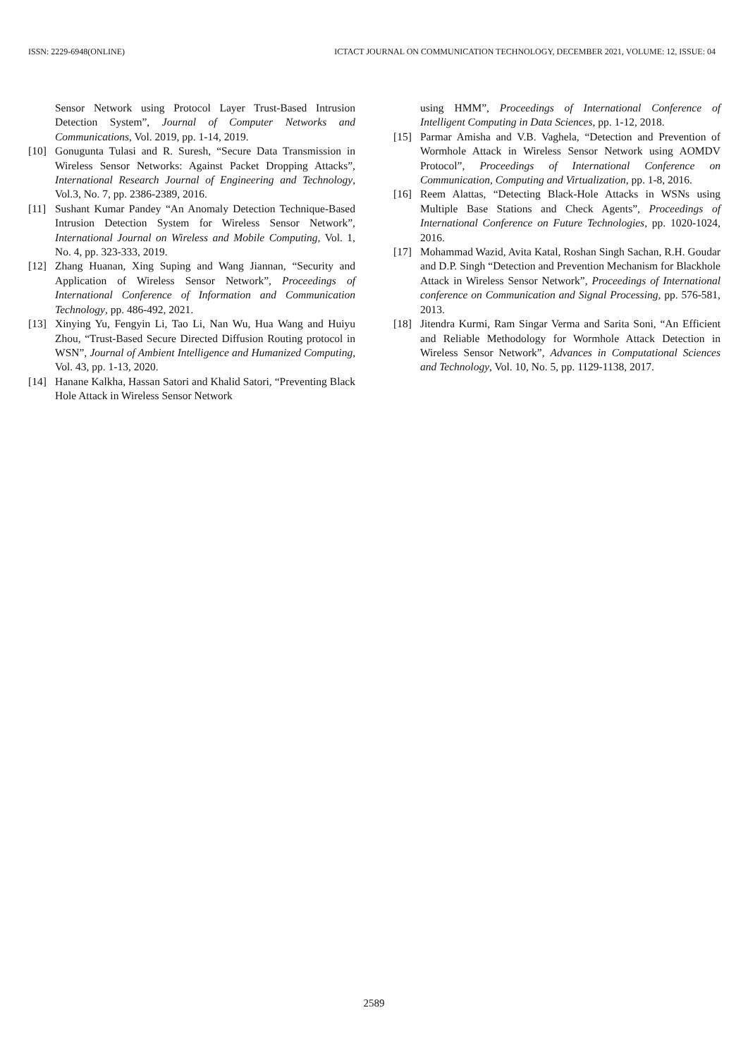ISSN: 2229-6948(ONLINE) ICTACT JOURNAL ON COMMUNICATION TECHNOLOGY, DECEMBER 2021, VOLUME: 12, ISSUE: 04
Sensor Network using Protocol Layer Trust-Based Intrusion Detection System”, Journal of Computer Networks and Communications, Vol. 2019, pp. 1-14, 2019.
[10] Gonugunta Tulasi and R. Suresh, “Secure Data Transmission in Wireless Sensor Networks: Against Packet Dropping Attacks”, International Research Journal of Engineering and Technology, Vol.3, No. 7, pp. 2386-2389, 2016.
[11] Sushant Kumar Pandey “An Anomaly Detection Technique-Based Intrusion Detection System for Wireless Sensor Network”, International Journal on Wireless and Mobile Computing, Vol. 1, No. 4, pp. 323-333, 2019.
[12] Zhang Huanan, Xing Suping and Wang Jiannan, “Security and Application of Wireless Sensor Network”, Proceedings of International Conference of Information and Communication Technology, pp. 486-492, 2021.
[13] Xinying Yu, Fengyin Li, Tao Li, Nan Wu, Hua Wang and Huiyu Zhou, “Trust‑Based Secure Directed Diffusion Routing protocol in WSN”, Journal of Ambient Intelligence and Humanized Computing, Vol. 43, pp. 1-13, 2020.
[14] Hanane Kalkha, Hassan Satori and Khalid Satori, “Preventing Black Hole Attack in Wireless Sensor Network
using HMM”, Proceedings of International Conference of Intelligent Computing in Data Sciences, pp. 1-12, 2018.
[15] Parmar Amisha and V.B. Vaghela, “Detection and Prevention of Wormhole Attack in Wireless Sensor Network using AOMDV Protocol”, Proceedings of International Conference on Communication, Computing and Virtualization, pp. 1-8, 2016.
[16] Reem Alattas, “Detecting Black-Hole Attacks in WSNs using Multiple Base Stations and Check Agents”, Proceedings of International Conference on Future Technologies, pp. 1020-1024, 2016.
[17] Mohammad Wazid, Avita Katal, Roshan Singh Sachan, R.H. Goudar and D.P. Singh “Detection and Prevention Mechanism for Blackhole Attack in Wireless Sensor Network”, Proceedings of International conference on Communication and Signal Processing, pp. 576-581, 2013.
[18] Jitendra Kurmi, Ram Singar Verma and Sarita Soni, “An Efficient and Reliable Methodology for Wormhole Attack Detection in Wireless Sensor Network”, Advances in Computational Sciences and Technology, Vol. 10, No. 5, pp. 1129-1138, 2017.
2589